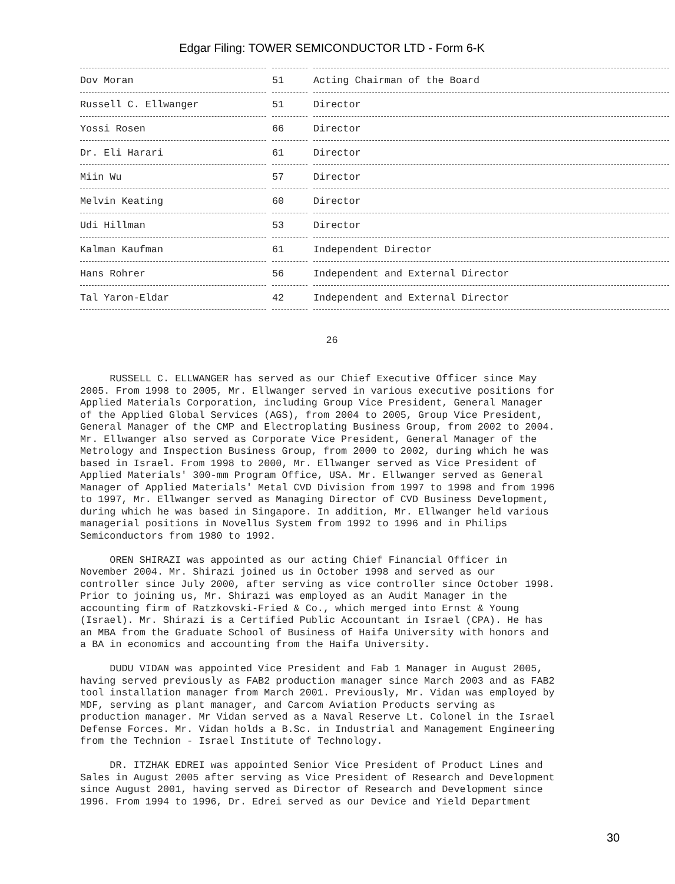Edgar Filing: TOWER SEMICONDUCTOR LTD - Form 6-K
| Dov Moran | 51 | Acting Chairman of the Board |
| Russell C. Ellwanger | 51 | Director |
| Yossi Rosen | 66 | Director |
| Dr. Eli Harari | 61 | Director |
| Miin Wu | 57 | Director |
| Melvin Keating | 60 | Director |
| Udi Hillman | 53 | Director |
| Kalman Kaufman | 61 | Independent Director |
| Hans Rohrer | 56 | Independent and External Director |
| Tal Yaron-Eldar | 42 | Independent and External Director |
26
     RUSSELL C. ELLWANGER has served as our Chief Executive Officer since May
2005. From 1998 to 2005, Mr. Ellwanger served in various executive positions for
Applied Materials Corporation, including Group Vice President, General Manager
of the Applied Global Services (AGS), from 2004 to 2005, Group Vice President,
General Manager of the CMP and Electroplating Business Group, from 2002 to 2004.
Mr. Ellwanger also served as Corporate Vice President, General Manager of the
Metrology and Inspection Business Group, from 2000 to 2002, during which he was
based in Israel. From 1998 to 2000, Mr. Ellwanger served as Vice President of
Applied Materials' 300-mm Program Office, USA. Mr. Ellwanger served as General
Manager of Applied Materials' Metal CVD Division from 1997 to 1998 and from 1996
to 1997, Mr. Ellwanger served as Managing Director of CVD Business Development,
during which he was based in Singapore. In addition, Mr. Ellwanger held various
managerial positions in Novellus System from 1992 to 1996 and in Philips
Semiconductors from 1980 to 1992.

     OREN SHIRAZI was appointed as our acting Chief Financial Officer in
November 2004. Mr. Shirazi joined us in October 1998 and served as our
controller since July 2000, after serving as vice controller since October 1998.
Prior to joining us, Mr. Shirazi was employed as an Audit Manager in the
accounting firm of Ratzkovski-Fried & Co., which merged into Ernst & Young
(Israel). Mr. Shirazi is a Certified Public Accountant in Israel (CPA). He has
an MBA from the Graduate School of Business of Haifa University with honors and
a BA in economics and accounting from the Haifa University.

     DUDU VIDAN was appointed Vice President and Fab 1 Manager in August 2005,
having served previously as FAB2 production manager since March 2003 and as FAB2
tool installation manager from March 2001. Previously, Mr. Vidan was employed by
MDF, serving as plant manager, and Carcom Aviation Products serving as
production manager. Mr Vidan served as a Naval Reserve Lt. Colonel in the Israel
Defense Forces. Mr. Vidan holds a B.Sc. in Industrial and Management Engineering
from the Technion - Israel Institute of Technology.

     DR. ITZHAK EDREI was appointed Senior Vice President of Product Lines and
Sales in August 2005 after serving as Vice President of Research and Development
since August 2001, having served as Director of Research and Development since
1996. From 1994 to 1996, Dr. Edrei served as our Device and Yield Department
30